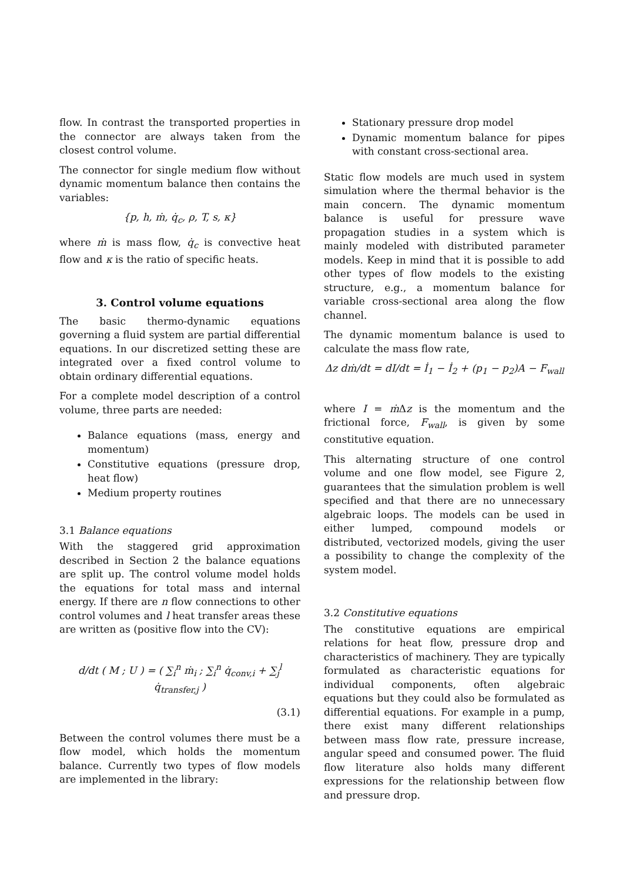flow. In contrast the transported properties in the connector are always taken from the closest control volume.
The connector for single medium flow without dynamic momentum balance then contains the variables:
{p, h, ṁ, q̇<sub>c</sub>, ρ, T, s, κ}
where ṁ is mass flow, q̇<sub>c</sub> is convective heat flow and κ is the ratio of specific heats.
3. Control volume equations
The basic thermo-dynamic equations governing a fluid system are partial differential equations. In our discretized setting these are integrated over a fixed control volume to obtain ordinary differential equations.
For a complete model description of a control volume, three parts are needed:
Balance equations (mass, energy and momentum)
Constitutive equations (pressure drop, heat flow)
Medium property routines
3.1 Balance equations
With the staggered grid approximation described in Section 2 the balance equations are split up. The control volume model holds the equations for total mass and internal energy. If there are n flow connections to other control volumes and l heat transfer areas these are written as (positive flow into the CV):
d/dt ( M ; U ) = ( ∑<sub>i</sub><sup>n</sup> ṁ<sub>i</sub> ; ∑<sub>i</sub><sup>n</sup> q̇<sub>conv,i</sub> + ∑<sub>j</sub><sup>l</sup> q̇<sub>transfer,j</sub> )
(3.1)
Between the control volumes there must be a flow model, which holds the momentum balance. Currently two types of flow models are implemented in the library:
Stationary pressure drop model
Dynamic momentum balance for pipes with constant cross-sectional area.
Static flow models are much used in system simulation where the thermal behavior is the main concern. The dynamic momentum balance is useful for pressure wave propagation studies in a system which is mainly modeled with distributed parameter models. Keep in mind that it is possible to add other types of flow models to the existing structure, e.g., a momentum balance for variable cross-sectional area along the flow channel.
The dynamic momentum balance is used to calculate the mass flow rate,
Δz dṁ/dt = dI/dt = İ<sub>1</sub> − İ<sub>2</sub> + (p<sub>1</sub> − p<sub>2</sub>)A − F<sub>wall</sub>
where I = ṁ Δz is the momentum and the frictional force, F<sub>wall</sub>, is given by some constitutive equation.
This alternating structure of one control volume and one flow model, see Figure 2, guarantees that the simulation problem is well specified and that there are no unnecessary algebraic loops. The models can be used in either lumped, compound models or distributed, vectorized models, giving the user a possibility to change the complexity of the system model.
3.2 Constitutive equations
The constitutive equations are empirical relations for heat flow, pressure drop and characteristics of machinery. They are typically formulated as characteristic equations for individual components, often algebraic equations but they could also be formulated as differential equations. For example in a pump, there exist many different relationships between mass flow rate, pressure increase, angular speed and consumed power. The fluid flow literature also holds many different expressions for the relationship between flow and pressure drop.